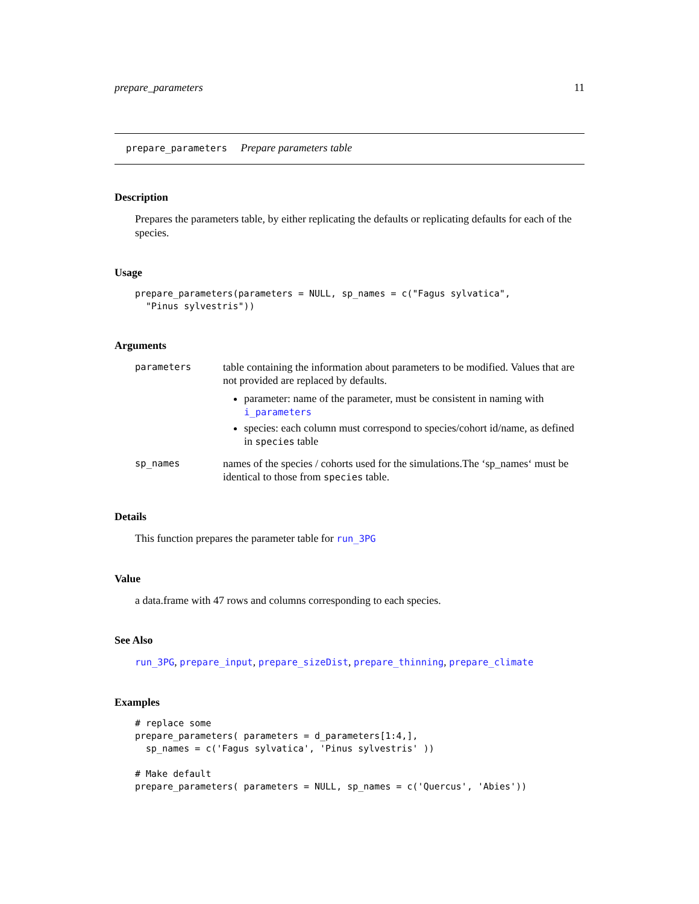prepare_parameters 11
prepare_parameters Prepare parameters table
Description
Prepares the parameters table, by either replicating the defaults or replicating defaults for each of the species.
Usage
prepare_parameters(parameters = NULL, sp_names = c("Fagus sylvatica",
  "Pinus sylvestris"))
Arguments
parameters
table containing the information about parameters to be modified. Values that are not provided are replaced by defaults.
parameter: name of the parameter, must be consistent in naming with i_parameters
species: each column must correspond to species/cohort id/name, as defined in species table
sp_names
names of the species / cohorts used for the simulations.The ‘sp_names‘ must be identical to those from species table.
Details
This function prepares the parameter table for run_3PG
Value
a data.frame with 47 rows and columns corresponding to each species.
See Also
run_3PG, prepare_input, prepare_sizeDist, prepare_thinning, prepare_climate
Examples
# replace some
prepare_parameters( parameters = d_parameters[1:4,],
  sp_names = c('Fagus sylvatica', 'Pinus sylvestris' ))

# Make default
prepare_parameters( parameters = NULL, sp_names = c('Quercus', 'Abies'))